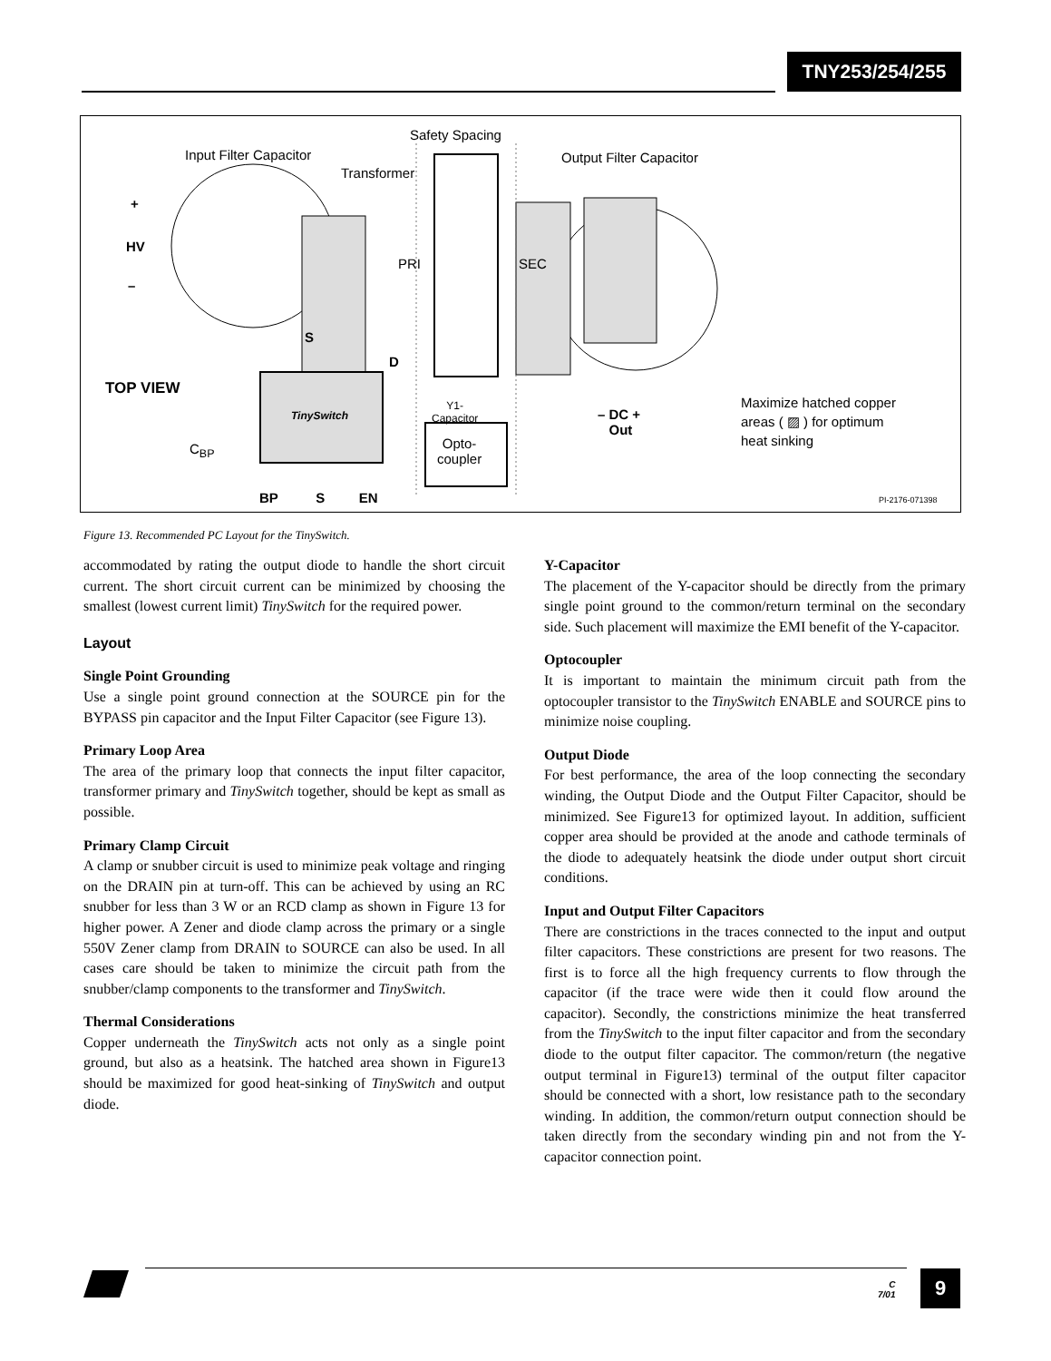TNY253/254/255
Safety Spacing
Input Filter Capacitor
Transformer
Output Filter Capacitor
+
HV
–
PRI SEC
S
D
TOP VIEW
TinySwitch
Y1-
Capacitor
– DC +
Out
Maximize hatched copper
areas ( ▨ ) for optimum
heat sinking
C<sub>BP</sub>
Opto-
coupler
BP S EN PI-2176-071398
Figure 13. Recommended PC Layout for the TinySwitch.
accommodated by rating the output diode to handle the short circuit current. The short circuit current can be minimized by choosing the smallest (lowest current limit) TinySwitch for the required power.
Layout
Single Point Grounding
Use a single point ground connection at the SOURCE pin for the BYPASS pin capacitor and the Input Filter Capacitor (see Figure 13).
Primary Loop Area
The area of the primary loop that connects the input filter capacitor, transformer primary and TinySwitch together, should be kept as small as possible.
Primary Clamp Circuit
A clamp or snubber circuit is used to minimize peak voltage and ringing on the DRAIN pin at turn-off. This can be achieved by using an RC snubber for less than 3 W or an RCD clamp as shown in Figure 13 for higher power. A Zener and diode clamp across the primary or a single 550V Zener clamp from DRAIN to SOURCE can also be used. In all cases care should be taken to minimize the circuit path from the snubber/clamp components to the transformer and TinySwitch.
Thermal Considerations
Copper underneath the TinySwitch acts not only as a single point ground, but also as a heatsink. The hatched area shown in Figure13 should be maximized for good heat-sinking of TinySwitch and output diode.
Y-Capacitor
The placement of the Y-capacitor should be directly from the primary single point ground to the common/return terminal on the secondary side. Such placement will maximize the EMI benefit of the Y-capacitor.
Optocoupler
It is important to maintain the minimum circuit path from the optocoupler transistor to the TinySwitch ENABLE and SOURCE pins to minimize noise coupling.
Output Diode
For best performance, the area of the loop connecting the secondary winding, the Output Diode and the Output Filter Capacitor, should be minimized. See Figure13 for optimized layout. In addition, sufficient copper area should be provided at the anode and cathode terminals of the diode to adequately heatsink the diode under output short circuit conditions.
Input and Output Filter Capacitors
There are constrictions in the traces connected to the input and output filter capacitors. These constrictions are present for two reasons. The first is to force all the high frequency currents to flow through the capacitor (if the trace were wide then it could flow around the capacitor). Secondly, the constrictions minimize the heat transferred from the TinySwitch to the input filter capacitor and from the secondary diode to the output filter capacitor. The common/return (the negative output terminal in Figure13) terminal of the output filter capacitor should be connected with a short, low resistance path to the secondary winding. In addition, the common/return output connection should be taken directly from the secondary winding pin and not from the Y-capacitor connection point.
C
7/01
9